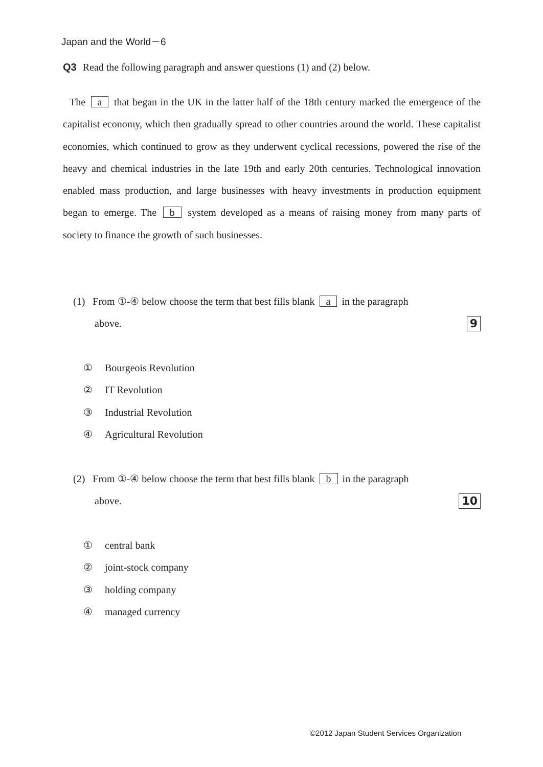Japan and the World－6
Q3 Read the following paragraph and answer questions (1) and (2) below.
The a that began in the UK in the latter half of the 18th century marked the emergence of the capitalist economy, which then gradually spread to other countries around the world. These capitalist economies, which continued to grow as they underwent cyclical recessions, powered the rise of the heavy and chemical industries in the late 19th and early 20th centuries. Technological innovation enabled mass production, and large businesses with heavy investments in production equipment began to emerge. The b system developed as a means of raising money from many parts of society to finance the growth of such businesses.
(1) From ①-④ below choose the term that best fills blank a in the paragraph
above. 9
① Bourgeois Revolution
② IT Revolution
③ Industrial Revolution
④ Agricultural Revolution
(2) From ①-④ below choose the term that best fills blank b in the paragraph
above. 10
① central bank
② joint-stock company
③ holding company
④ managed currency
©2012 Japan Student Services Organization